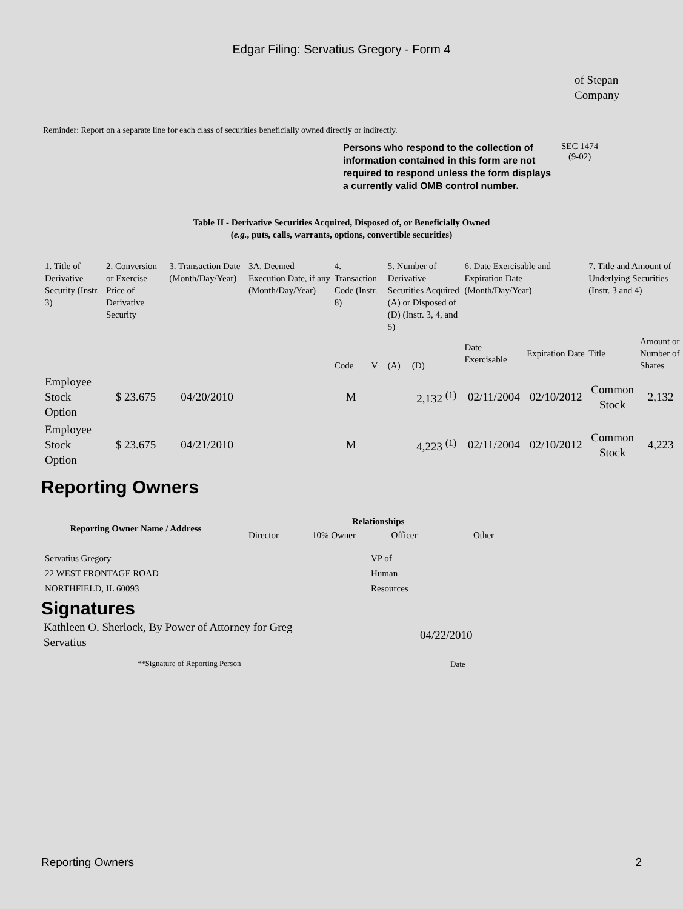Edgar Filing: Servatius Gregory - Form 4
of Stepan
Company
Reminder: Report on a separate line for each class of securities beneficially owned directly or indirectly.
Persons who respond to the collection of information contained in this form are not required to respond unless the form displays a currently valid OMB control number.
SEC 1474
(9-02)
Table II - Derivative Securities Acquired, Disposed of, or Beneficially Owned
(e.g., puts, calls, warrants, options, convertible securities)
| 1. Title of Derivative Security (Instr. 3) | 2. Conversion or Exercise Price of Derivative Security | 3. Transaction Date (Month/Day/Year) | 3A. Deemed Execution Date, if any (Month/Day/Year) | 4. Transaction Code (Instr. 8) | | 5. Number of Derivative Securities Acquired (A) or Disposed of (D) (Instr. 3, 4, and 5) | | 6. Date Exercisable and Expiration Date (Month/Day/Year) | | 7. Title and Amount of Underlying Securities (Instr. 3 and 4) | |
| --- | --- | --- | --- | --- | --- | --- | --- | --- | --- | --- | --- |
| | | | | Code | V | (A) | (D) | Date Exercisable | Expiration Date | Title | Amount or Number of Shares |
| Employee Stock Option | $ 23.675 | 04/20/2010 | | M | | | 2,132 <sup>(1)</sup> | 02/11/2004 | 02/10/2012 | Common Stock | 2,132 |
| Employee Stock Option | $ 23.675 | 04/21/2010 | | M | | | 4,223 <sup>(1)</sup> | 02/11/2004 | 02/10/2012 | Common Stock | 4,223 |
Reporting Owners
| Reporting Owner Name / Address | Relationships | | | |
| --- | --- | --- | --- | --- |
| | Director | 10% Owner | Officer | Other |
| Servatius Gregory 22 WEST FRONTAGE ROAD NORTHFIELD, IL 60093 | | | VP of Human Resources | |
Signatures
| Kathleen O. Sherlock, By Power of Attorney for Greg Servatius | 04/22/2010 |
| ** Signature of Reporting Person | Date |
Reporting Owners 2